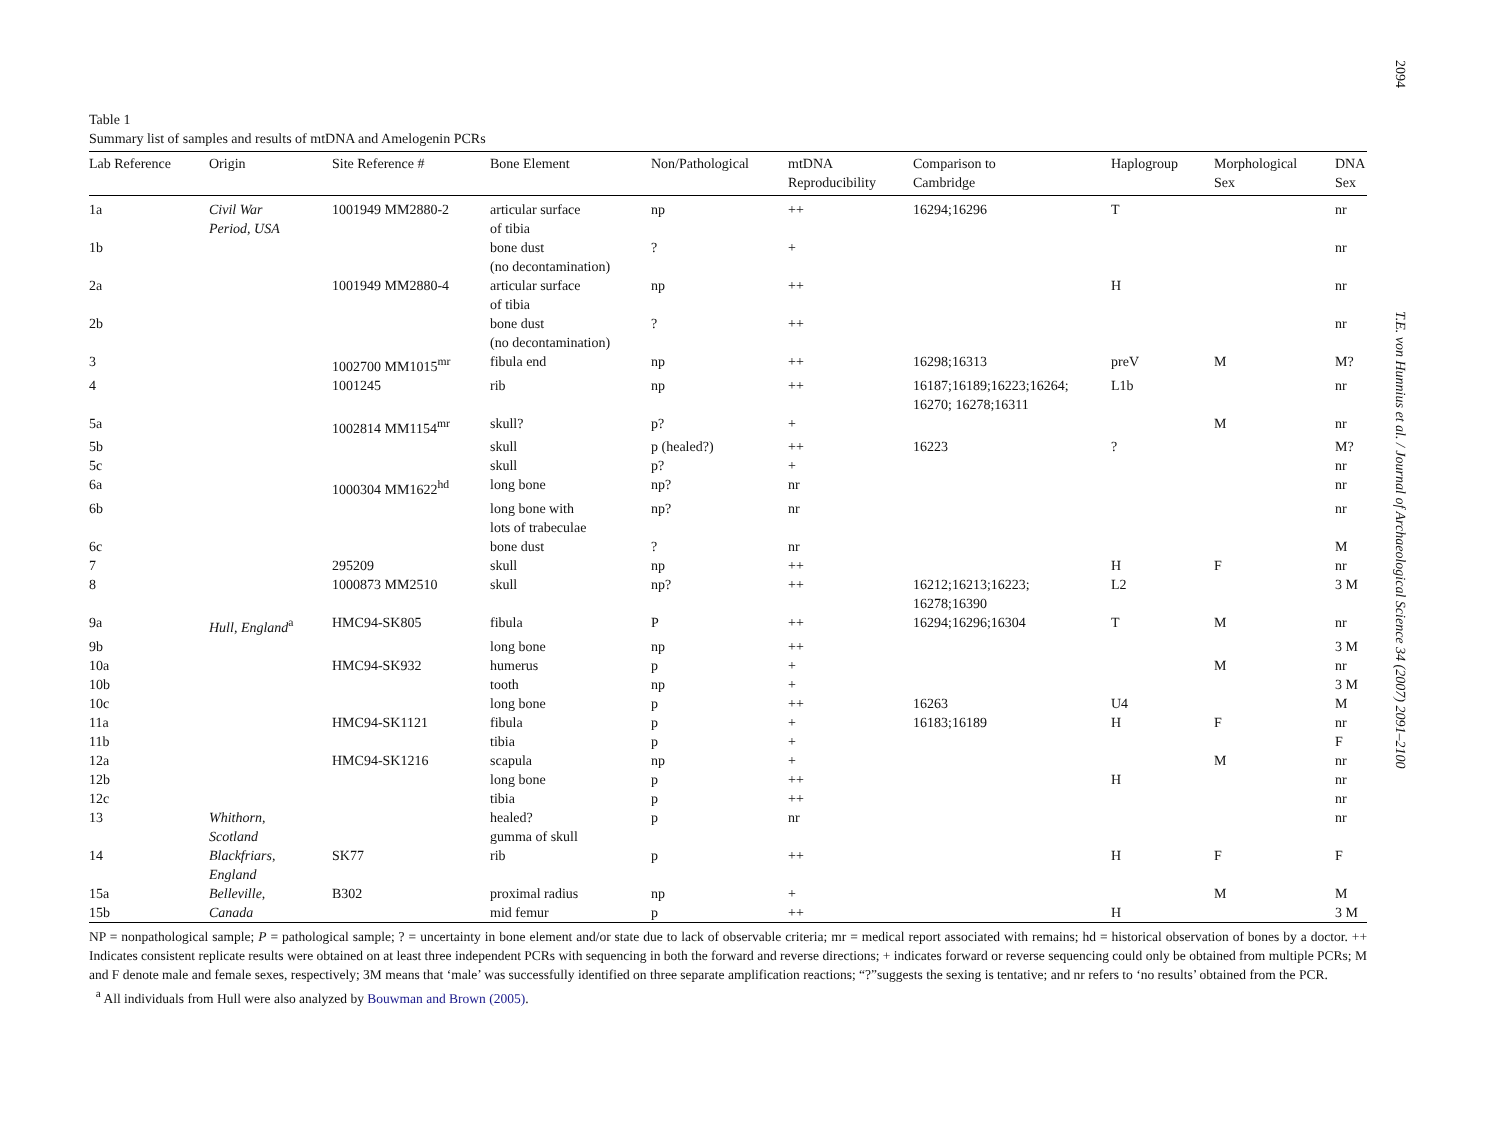2094 T.E. von Hunnius et al. / Journal of Archaeological Science 34 (2007) 2091–2100
Table 1
Summary list of samples and results of mtDNA and Amelogenin PCRs
| Lab Reference | Origin | Site Reference # | Bone Element | Non/Pathological | mtDNA Reproducibility | Comparison to Cambridge | Haplogroup | Morphological Sex | DNA Sex |
| --- | --- | --- | --- | --- | --- | --- | --- | --- | --- |
| 1a | Civil War Period, USA | 1001949 MM2880-2 | articular surface of tibia | np | ++ | 16294;16296 | T | | nr |
| 1b | | | bone dust (no decontamination) | ? | + | | | | nr |
| 2a | | 1001949 MM2880-4 | articular surface of tibia | np | ++ | | H | | nr |
| 2b | | | bone dust (no decontamination) | ? | ++ | | | | nr |
| 3 | | 1002700 MM1015<sup>mr</sup> | fibula end | np | ++ | 16298;16313 | preV | M | M? |
| 4 | | 1001245 | rib | np | ++ | 16187;16189;16223;16264; 16270; 16278;16311 | L1b | | nr |
| 5a | | 1002814 MM1154<sup>mr</sup> | skull? | p? | + | | | M | nr |
| 5b | | | skull | p (healed?) | ++ | 16223 | ? | | M? |
| 5c | | | skull | p? | + | | | | nr |
| 6a | | 1000304 MM1622<sup>hd</sup> | long bone | np? | nr | | | | nr |
| 6b | | | long bone with lots of trabeculae | np? | nr | | | | nr |
| 6c | | | bone dust | ? | nr | | | | M |
| 7 | | 295209 | skull | np | ++ | | H | F | nr |
| 8 | | 1000873 MM2510 | skull | np? | ++ | 16212;16213;16223; 16278;16390 | L2 | | 3 M |
| 9a | Hull, England<sup>a</sup> | HMC94-SK805 | fibula | P | ++ | 16294;16296;16304 | T | M | nr |
| 9b | | | long bone | np | ++ | | | | 3 M |
| 10a | | HMC94-SK932 | humerus | p | + | | | M | nr |
| 10b | | | tooth | np | + | | | | 3 M |
| 10c | | | long bone | p | ++ | 16263 | U4 | | M |
| 11a | | HMC94-SK1121 | fibula | p | + | 16183;16189 | H | F | nr |
| 11b | | | tibia | p | + | | | | F |
| 12a | | HMC94-SK1216 | scapula | np | + | | | M | nr |
| 12b | | | long bone | p | ++ | | H | | nr |
| 12c | | | tibia | p | ++ | | | | nr |
| 13 | Whithorn, Scotland | | healed? gumma of skull | p | nr | | | | nr |
| 14 | Blackfriars, England | SK77 | rib | p | ++ | | H | F | F |
| 15a | Belleville, | B302 | proximal radius | np | + | | | M | M |
| 15b | Canada | | mid femur | p | ++ | | H | | 3 M |
NP = nonpathological sample; P = pathological sample; ? = uncertainty in bone element and/or state due to lack of observable criteria; mr = medical report associated with remains; hd = historical observation of bones by a doctor. ++ Indicates consistent replicate results were obtained on at least three independent PCRs with sequencing in both the forward and reverse directions; + indicates forward or reverse sequencing could only be obtained from multiple PCRs; M and F denote male and female sexes, respectively; 3M means that ‘male’ was successfully identified on three separate amplification reactions; “?”suggests the sexing is tentative; and nr refers to ‘no results’ obtained from the PCR.
<sup>a</sup> All individuals from Hull were also analyzed by Bouwman and Brown (2005).